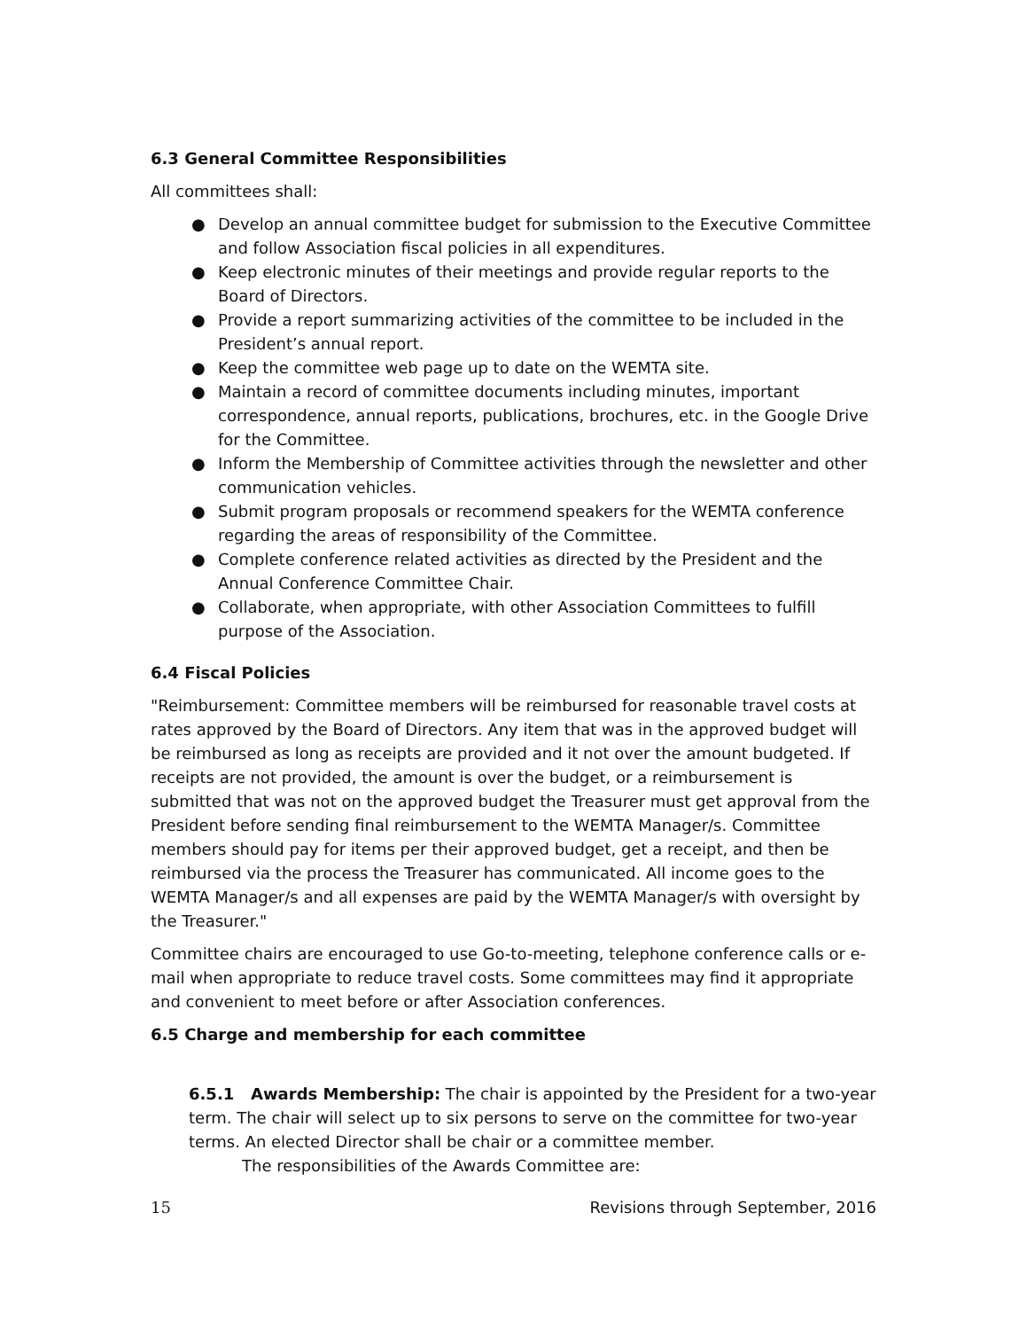6.3 General Committee Responsibilities
All committees shall:
● Develop an annual committee budget for submission to the Executive Committee and follow Association fiscal policies in all expenditures.
● Keep electronic minutes of their meetings and provide regular reports to the Board of Directors.
● Provide a report summarizing activities of the committee to be included in the President’s annual report.
● Keep the committee web page up to date on the WEMTA site.
● Maintain a record of committee documents including minutes, important correspondence, annual reports, publications, brochures, etc. in the Google Drive for the Committee.
● Inform the Membership of Committee activities through the newsletter and other communication vehicles.
● Submit program proposals or recommend speakers for the WEMTA conference regarding the areas of responsibility of the Committee.
● Complete conference related activities as directed by the President and the Annual Conference Committee Chair.
● Collaborate, when appropriate, with other Association Committees to fulfill purpose of the Association.
6.4 Fiscal Policies
"Reimbursement: Committee members will be reimbursed for reasonable travel costs at rates approved by the Board of Directors. Any item that was in the approved budget will be reimbursed as long as receipts are provided and it not over the amount budgeted. If receipts are not provided, the amount is over the budget, or a reimbursement is submitted that was not on the approved budget the Treasurer must get approval from the President before sending final reimbursement to the WEMTA Manager/s. Committee members should pay for items per their approved budget, get a receipt, and then be reimbursed via the process the Treasurer has communicated. All income goes to the WEMTA Manager/s and all expenses are paid by the WEMTA Manager/s with oversight by the Treasurer."
Committee chairs are encouraged to use Go-to-meeting, telephone conference calls or e-mail when appropriate to reduce travel costs. Some committees may find it appropriate and convenient to meet before or after Association conferences.
6.5 Charge and membership for each committee
6.5.1 Awards Membership: The chair is appointed by the President for a two-year term. The chair will select up to six persons to serve on the committee for two-year terms. An elected Director shall be chair or a committee member.
The responsibilities of the Awards Committee are:
15 Revisions through September, 2016